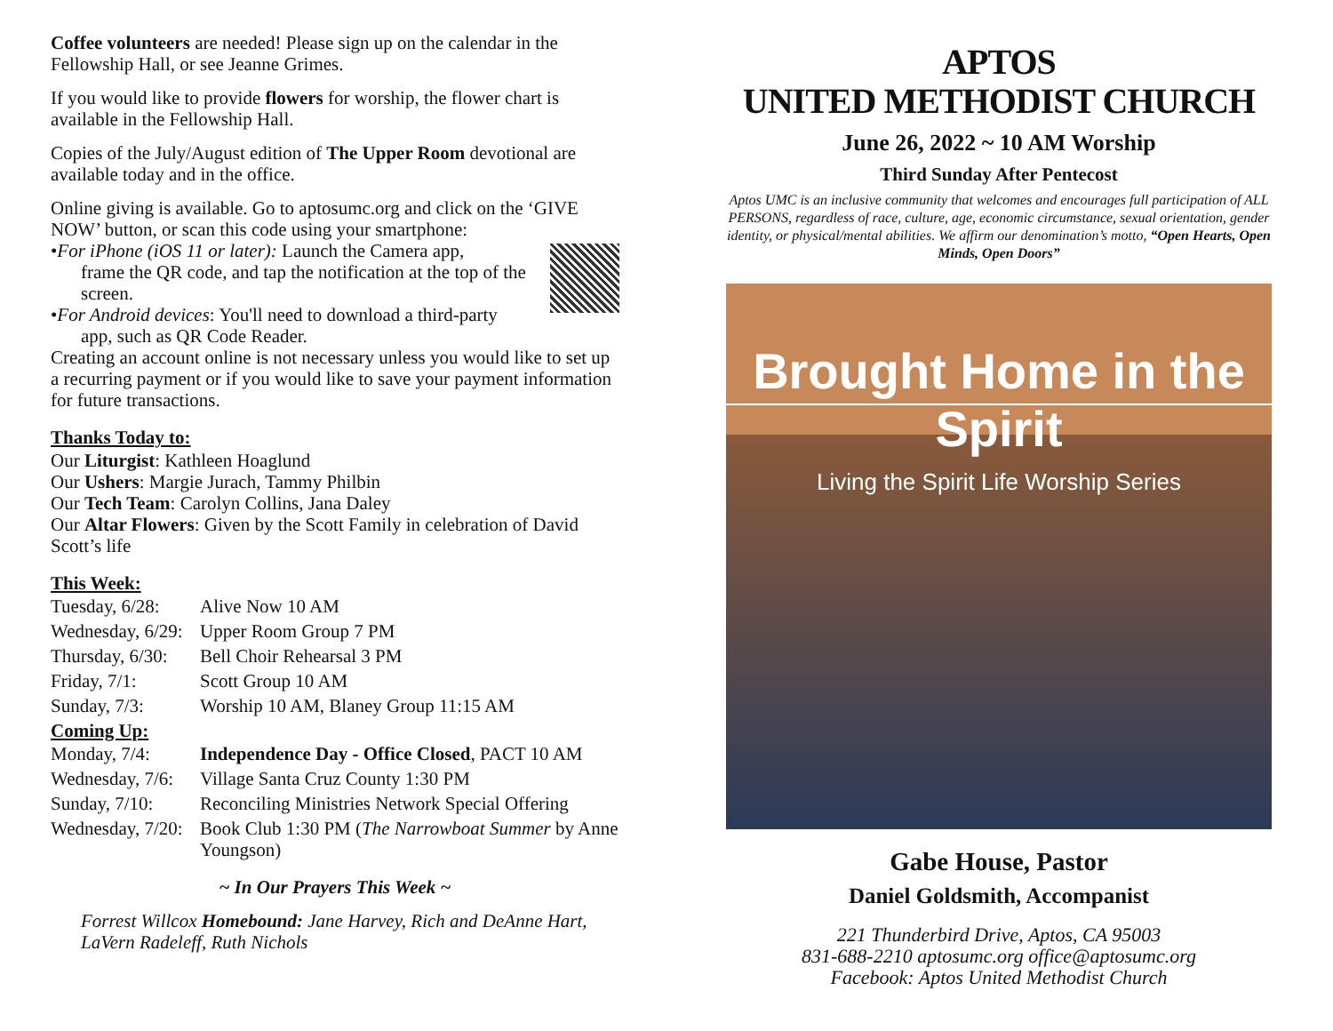Coffee volunteers are needed! Please sign up on the calendar in the Fellowship Hall, or see Jeanne Grimes.
If you would like to provide flowers for worship, the flower chart is available in the Fellowship Hall.
Copies of the July/August edition of The Upper Room devotional are available today and in the office.
Online giving is available. Go to aptosumc.org and click on the ‘GIVE NOW’ button, or scan this code using your smartphone:
•For iPhone (iOS 11 or later): Launch the Camera app,
frame the QR code, and tap the notification at the top of the screen.
•For Android devices: You'll need to download a third-party
app, such as QR Code Reader.
Creating an account online is not necessary unless you would like to set up a recurring payment or if you would like to save your payment information for future transactions.
Thanks Today to:
Our Liturgist: Kathleen Hoaglund
Our Ushers: Margie Jurach, Tammy Philbin
Our Tech Team: Carolyn Collins, Jana Daley
Our Altar Flowers: Given by the Scott Family in celebration of David Scott’s life
This Week:
Tuesday, 6/28: Alive Now 10 AM
Wednesday, 6/29: Upper Room Group 7 PM
Thursday, 6/30: Bell Choir Rehearsal 3 PM
Friday, 7/1: Scott Group 10 AM
Sunday, 7/3: Worship 10 AM, Blaney Group 11:15 AM
Coming Up:
Monday, 7/4: Independence Day - Office Closed, PACT 10 AM
Wednesday, 7/6: Village Santa Cruz County 1:30 PM
Sunday, 7/10: Reconciling Ministries Network Special Offering
Wednesday, 7/20: Book Club 1:30 PM (The Narrowboat Summer by Anne Youngson)
~ In Our Prayers This Week ~
Forrest Willcox Homebound: Jane Harvey, Rich and DeAnne Hart, LaVern Radeleff, Ruth Nichols
APTOS
UNITED METHODIST CHURCH
June 26, 2022 ~ 10 AM Worship
Third Sunday After Pentecost
Aptos UMC is an inclusive community that welcomes and encourages full participation of ALL PERSONS, regardless of race, culture, age, economic circumstance, sexual orientation, gender identity, or physical/mental abilities. We affirm our denomination’s motto, “Open Hearts, Open Minds, Open Doors”
Brought Home in the Spirit
Living the Spirit Life Worship Series
Gabe House, Pastor
Daniel Goldsmith, Accompanist
221 Thunderbird Drive, Aptos, CA 95003
831-688-2210 aptosumc.org office@aptosumc.org
Facebook: Aptos United Methodist Church